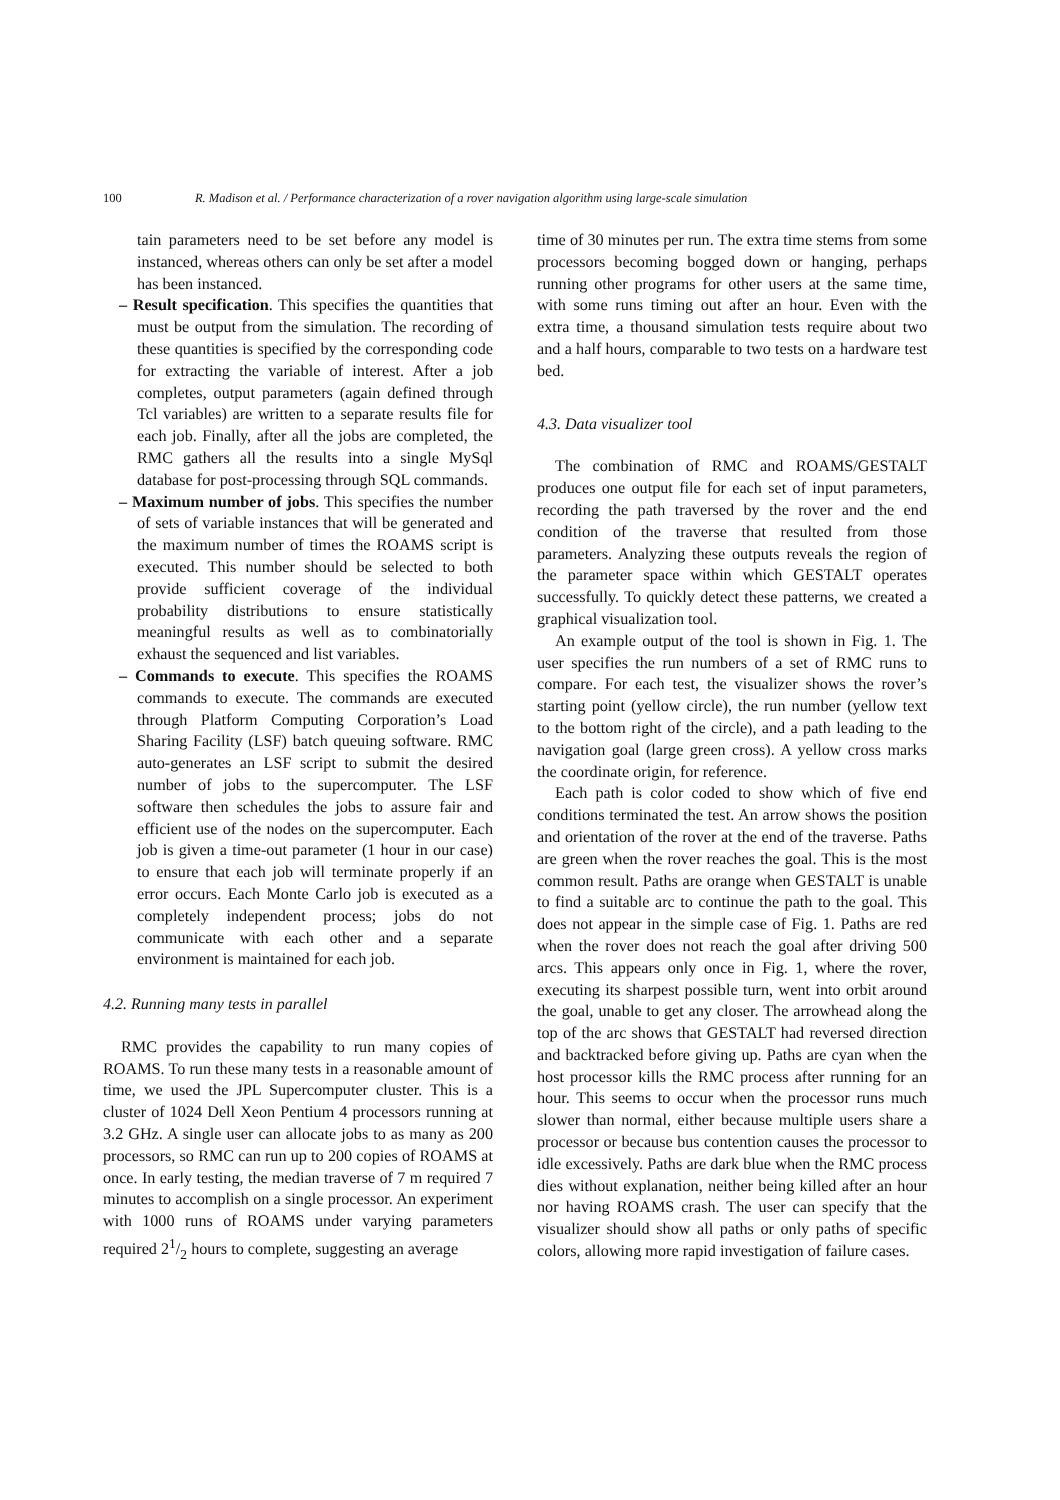100 R. Madison et al. / Performance characterization of a rover navigation algorithm using large-scale simulation
tain parameters need to be set before any model is instanced, whereas others can only be set after a model has been instanced.
– Result specification. This specifies the quantities that must be output from the simulation. The recording of these quantities is specified by the corresponding code for extracting the variable of interest. After a job completes, output parameters (again defined through Tcl variables) are written to a separate results file for each job. Finally, after all the jobs are completed, the RMC gathers all the results into a single MySql database for post-processing through SQL commands.
– Maximum number of jobs. This specifies the number of sets of variable instances that will be generated and the maximum number of times the ROAMS script is executed. This number should be selected to both provide sufficient coverage of the individual probability distributions to ensure statistically meaningful results as well as to combinatorially exhaust the sequenced and list variables.
– Commands to execute. This specifies the ROAMS commands to execute. The commands are executed through Platform Computing Corporation’s Load Sharing Facility (LSF) batch queuing software. RMC auto-generates an LSF script to submit the desired number of jobs to the supercomputer. The LSF software then schedules the jobs to assure fair and efficient use of the nodes on the supercomputer. Each job is given a time-out parameter (1 hour in our case) to ensure that each job will terminate properly if an error occurs. Each Monte Carlo job is executed as a completely independent process; jobs do not communicate with each other and a separate environment is maintained for each job.
4.2. Running many tests in parallel
RMC provides the capability to run many copies of ROAMS. To run these many tests in a reasonable amount of time, we used the JPL Supercomputer cluster. This is a cluster of 1024 Dell Xeon Pentium 4 processors running at 3.2 GHz. A single user can allocate jobs to as many as 200 processors, so RMC can run up to 200 copies of ROAMS at once. In early testing, the median traverse of 7 m required 7 minutes to accomplish on a single processor. An experiment with 1000 runs of ROAMS under varying parameters required 21/2 hours to complete, suggesting an average
time of 30 minutes per run. The extra time stems from some processors becoming bogged down or hanging, perhaps running other programs for other users at the same time, with some runs timing out after an hour. Even with the extra time, a thousand simulation tests require about two and a half hours, comparable to two tests on a hardware test bed.
4.3. Data visualizer tool
The combination of RMC and ROAMS/GESTALT produces one output file for each set of input parameters, recording the path traversed by the rover and the end condition of the traverse that resulted from those parameters. Analyzing these outputs reveals the region of the parameter space within which GESTALT operates successfully. To quickly detect these patterns, we created a graphical visualization tool.
An example output of the tool is shown in Fig. 1. The user specifies the run numbers of a set of RMC runs to compare. For each test, the visualizer shows the rover’s starting point (yellow circle), the run number (yellow text to the bottom right of the circle), and a path leading to the navigation goal (large green cross). A yellow cross marks the coordinate origin, for reference.
Each path is color coded to show which of five end conditions terminated the test. An arrow shows the position and orientation of the rover at the end of the traverse. Paths are green when the rover reaches the goal. This is the most common result. Paths are orange when GESTALT is unable to find a suitable arc to continue the path to the goal. This does not appear in the simple case of Fig. 1. Paths are red when the rover does not reach the goal after driving 500 arcs. This appears only once in Fig. 1, where the rover, executing its sharpest possible turn, went into orbit around the goal, unable to get any closer. The arrowhead along the top of the arc shows that GESTALT had reversed direction and backtracked before giving up. Paths are cyan when the host processor kills the RMC process after running for an hour. This seems to occur when the processor runs much slower than normal, either because multiple users share a processor or because bus contention causes the processor to idle excessively. Paths are dark blue when the RMC process dies without explanation, neither being killed after an hour nor having ROAMS crash. The user can specify that the visualizer should show all paths or only paths of specific colors, allowing more rapid investigation of failure cases.